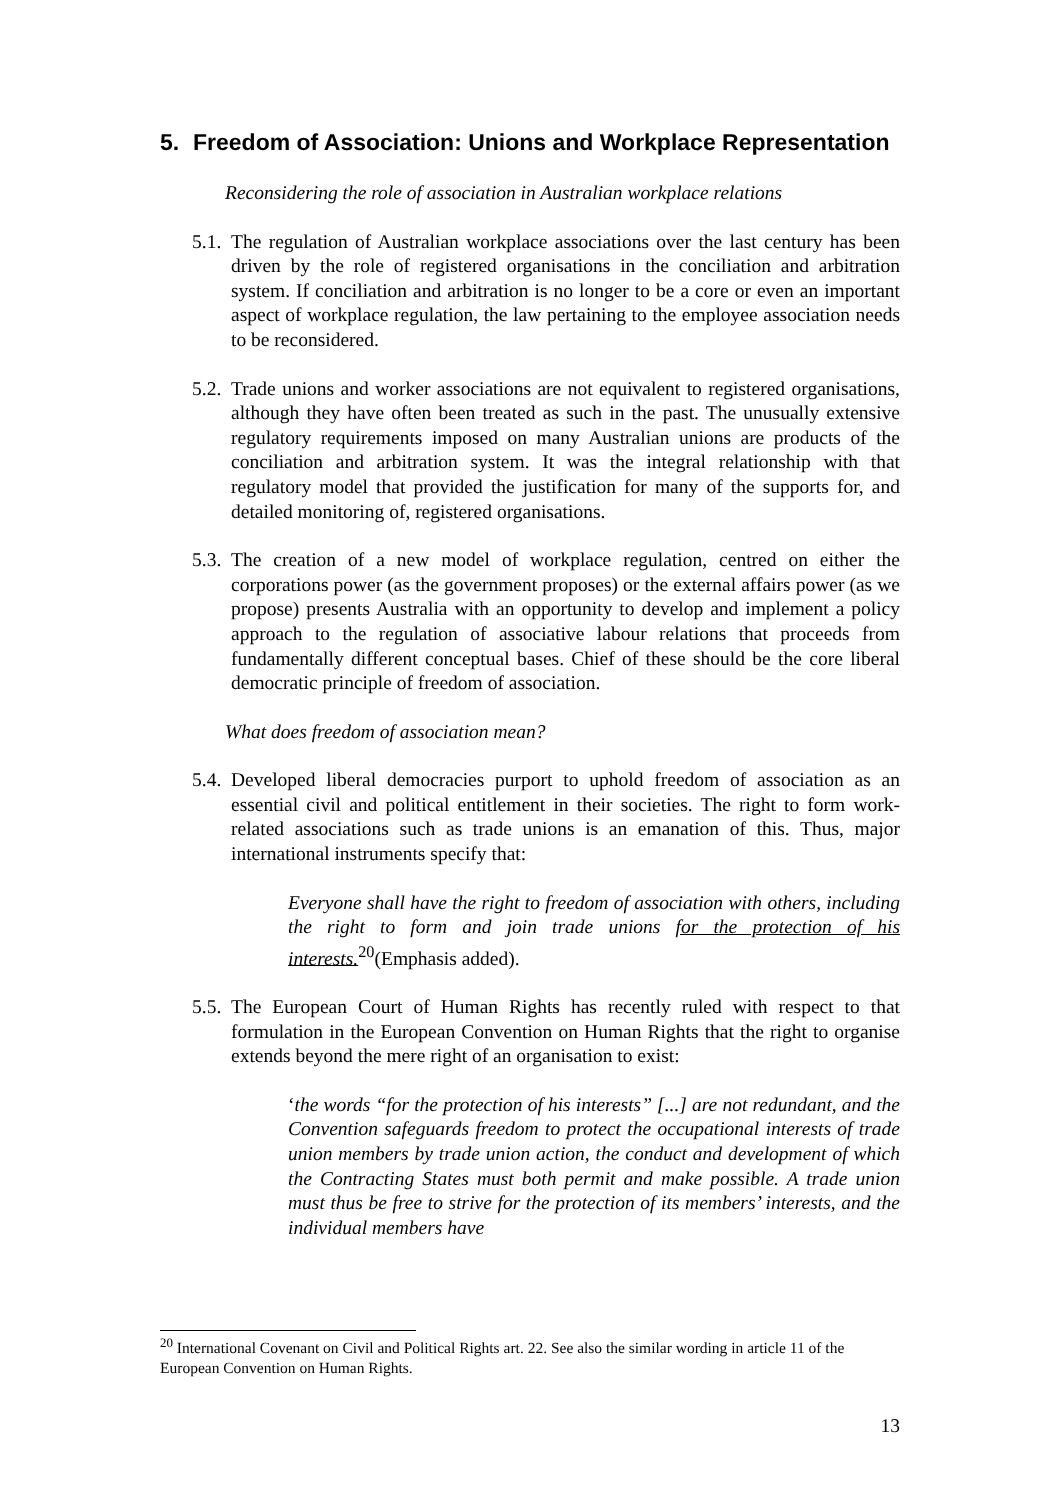5. Freedom of Association: Unions and Workplace Representation
Reconsidering the role of association in Australian workplace relations
5.1. The regulation of Australian workplace associations over the last century has been driven by the role of registered organisations in the conciliation and arbitration system. If conciliation and arbitration is no longer to be a core or even an important aspect of workplace regulation, the law pertaining to the employee association needs to be reconsidered.
5.2. Trade unions and worker associations are not equivalent to registered organisations, although they have often been treated as such in the past. The unusually extensive regulatory requirements imposed on many Australian unions are products of the conciliation and arbitration system. It was the integral relationship with that regulatory model that provided the justification for many of the supports for, and detailed monitoring of, registered organisations.
5.3. The creation of a new model of workplace regulation, centred on either the corporations power (as the government proposes) or the external affairs power (as we propose) presents Australia with an opportunity to develop and implement a policy approach to the regulation of associative labour relations that proceeds from fundamentally different conceptual bases. Chief of these should be the core liberal democratic principle of freedom of association.
What does freedom of association mean?
5.4. Developed liberal democracies purport to uphold freedom of association as an essential civil and political entitlement in their societies. The right to form work-related associations such as trade unions is an emanation of this. Thus, major international instruments specify that:
Everyone shall have the right to freedom of association with others, including the right to form and join trade unions for the protection of his interests.<sup>20</sup>(Emphasis added).
5.5. The European Court of Human Rights has recently ruled with respect to that formulation in the European Convention on Human Rights that the right to organise extends beyond the mere right of an organisation to exist:
‘the words “for the protection of his interests” [...] are not redundant, and the Convention safeguards freedom to protect the occupational interests of trade union members by trade union action, the conduct and development of which the Contracting States must both permit and make possible. A trade union must thus be free to strive for the protection of its members’ interests, and the individual members have
<sup>20</sup> International Covenant on Civil and Political Rights art. 22. See also the similar wording in article 11 of the European Convention on Human Rights.
13